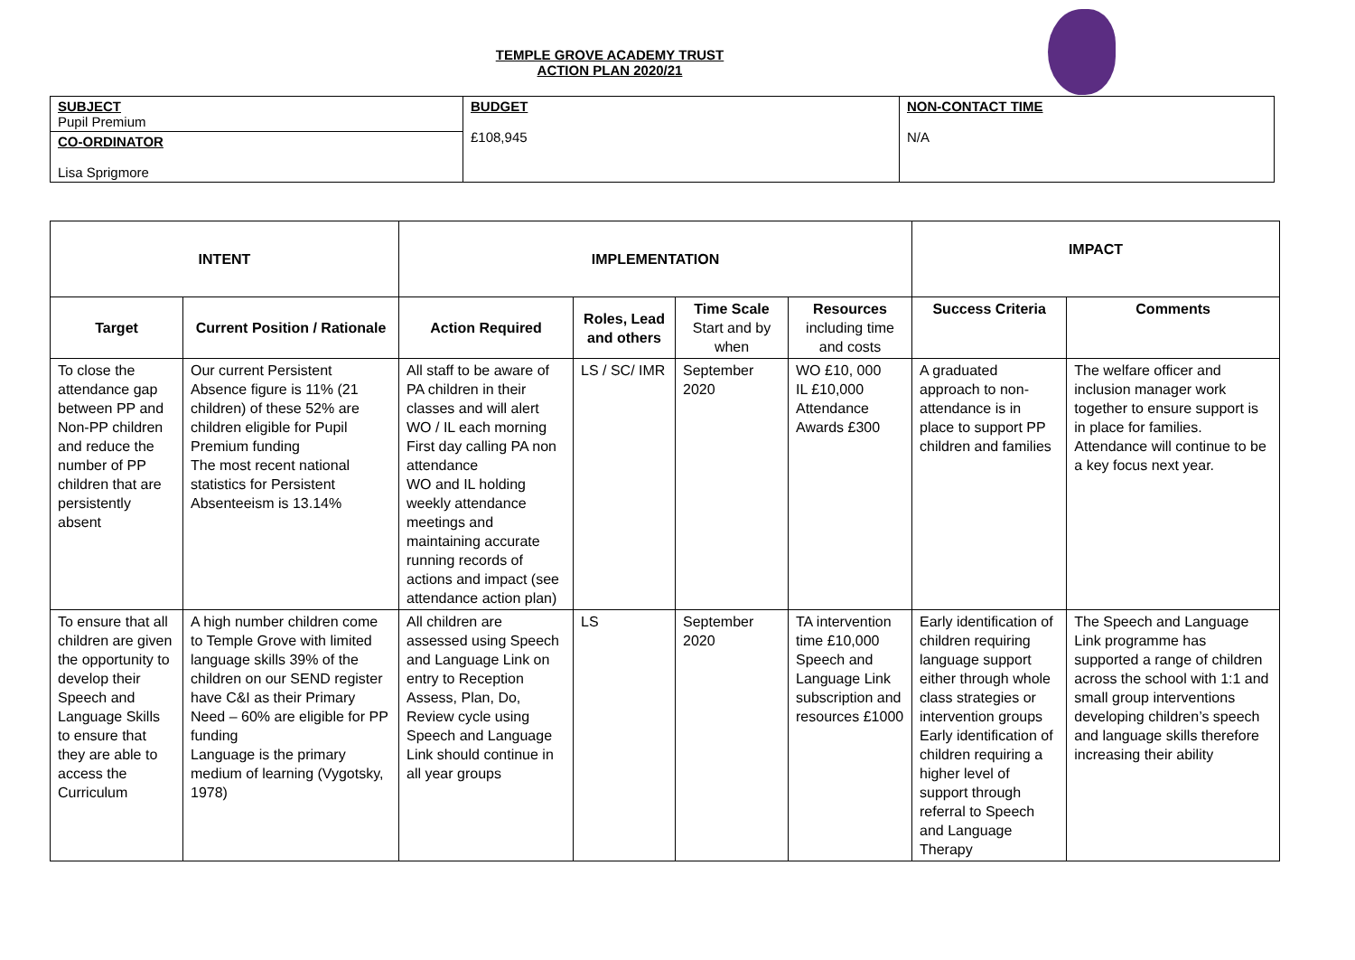TEMPLE GROVE ACADEMY TRUST
ACTION PLAN 2020/21
| SUBJECT Pupil Premium | BUDGET £108,945 | NON-CONTACT TIME N/A |
| CO-ORDINATOR Lisa Sprigmore | | |
| INTENT | | IMPLEMENTATION | | | | IMPACT | |
| --- | --- | --- | --- | --- | --- | --- | --- |
| Target | Current Position / Rationale | Action Required | Roles, Lead and others | Time Scale Start and by when | Resources including time and costs | Success Criteria | Comments |
| To close the attendance gap between PP and Non-PP children and reduce the number of PP children that are persistently absent | Our current Persistent Absence figure is 11% (21 children) of these 52% are children eligible for Pupil Premium funding The most recent national statistics for Persistent Absenteeism is 13.14% | All staff to be aware of PA children in their classes and will alert WO / IL each morning First day calling PA non attendance WO and IL holding weekly attendance meetings and maintaining accurate running records of actions and impact (see attendance action plan) | LS / SC/ IMR | September 2020 | WO £10, 000 IL £10,000 Attendance Awards £300 | A graduated approach to non-attendance is in place to support PP children and families | The welfare officer and inclusion manager work together to ensure support is in place for families. Attendance will continue to be a key focus next year. |
| To ensure that all children are given the opportunity to develop their Speech and Language Skills to ensure that they are able to access the Curriculum | A high number children come to Temple Grove with limited language skills 39% of the children on our SEND register have C&I as their Primary Need – 60% are eligible for PP funding Language is the primary medium of learning (Vygotsky, 1978) | All children are assessed using Speech and Language Link on entry to Reception Assess, Plan, Do, Review cycle using Speech and Language Link should continue in all year groups | LS | September 2020 | TA intervention time £10,000 Speech and Language Link subscription and resources £1000 | Early identification of children requiring language support either through whole class strategies or intervention groups Early identification of children requiring a higher level of support through referral to Speech and Language Therapy | The Speech and Language Link programme has supported a range of children across the school with 1:1 and small group interventions developing children’s speech and language skills therefore increasing their ability |